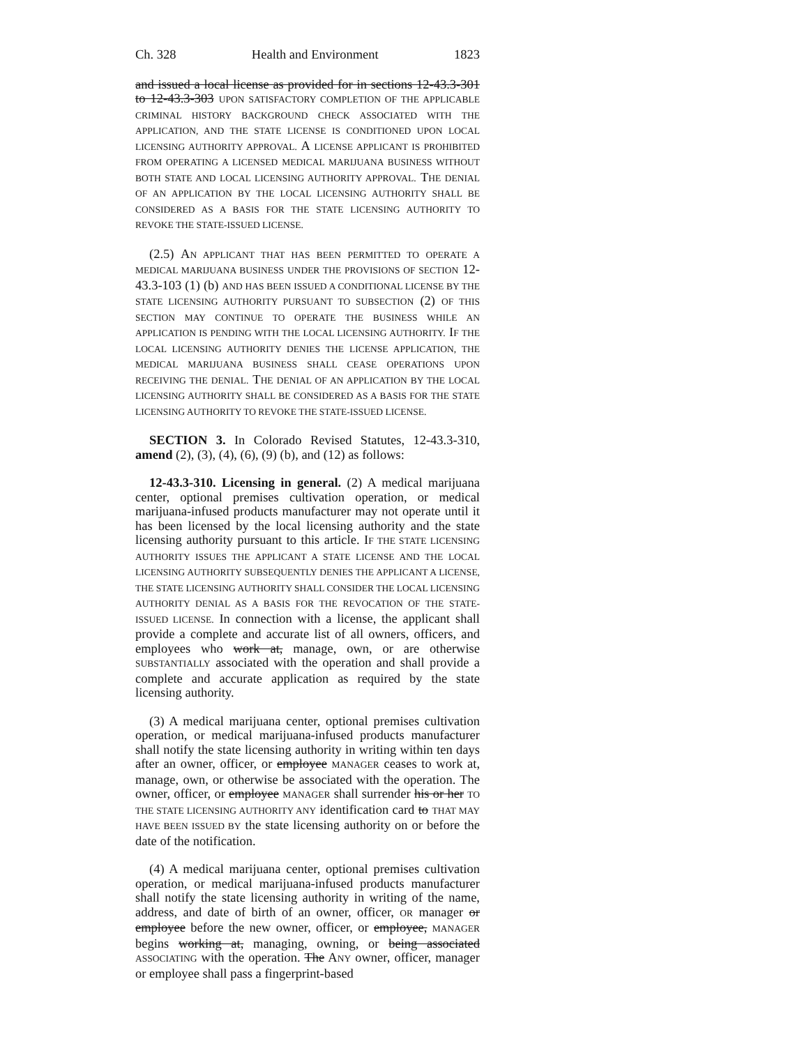Ch. 328 Health and Environment 1823
and issued a local license as provided for in sections 12-43.3-301 to 12-43.3-303 UPON SATISFACTORY COMPLETION OF THE APPLICABLE CRIMINAL HISTORY BACKGROUND CHECK ASSOCIATED WITH THE APPLICATION, AND THE STATE LICENSE IS CONDITIONED UPON LOCAL LICENSING AUTHORITY APPROVAL. A LICENSE APPLICANT IS PROHIBITED FROM OPERATING A LICENSED MEDICAL MARIJUANA BUSINESS WITHOUT BOTH STATE AND LOCAL LICENSING AUTHORITY APPROVAL. THE DENIAL OF AN APPLICATION BY THE LOCAL LICENSING AUTHORITY SHALL BE CONSIDERED AS A BASIS FOR THE STATE LICENSING AUTHORITY TO REVOKE THE STATE-ISSUED LICENSE.
(2.5) AN APPLICANT THAT HAS BEEN PERMITTED TO OPERATE A MEDICAL MARIJUANA BUSINESS UNDER THE PROVISIONS OF SECTION 12-43.3-103 (1) (b) AND HAS BEEN ISSUED A CONDITIONAL LICENSE BY THE STATE LICENSING AUTHORITY PURSUANT TO SUBSECTION (2) OF THIS SECTION MAY CONTINUE TO OPERATE THE BUSINESS WHILE AN APPLICATION IS PENDING WITH THE LOCAL LICENSING AUTHORITY. IF THE LOCAL LICENSING AUTHORITY DENIES THE LICENSE APPLICATION, THE MEDICAL MARIJUANA BUSINESS SHALL CEASE OPERATIONS UPON RECEIVING THE DENIAL. THE DENIAL OF AN APPLICATION BY THE LOCAL LICENSING AUTHORITY SHALL BE CONSIDERED AS A BASIS FOR THE STATE LICENSING AUTHORITY TO REVOKE THE STATE-ISSUED LICENSE.
SECTION 3. In Colorado Revised Statutes, 12-43.3-310, amend (2), (3), (4), (6), (9) (b), and (12) as follows:
12-43.3-310. Licensing in general. (2) A medical marijuana center, optional premises cultivation operation, or medical marijuana-infused products manufacturer may not operate until it has been licensed by the local licensing authority and the state licensing authority pursuant to this article. IF THE STATE LICENSING AUTHORITY ISSUES THE APPLICANT A STATE LICENSE AND THE LOCAL LICENSING AUTHORITY SUBSEQUENTLY DENIES THE APPLICANT A LICENSE, THE STATE LICENSING AUTHORITY SHALL CONSIDER THE LOCAL LICENSING AUTHORITY DENIAL AS A BASIS FOR THE REVOCATION OF THE STATE-ISSUED LICENSE. In connection with a license, the applicant shall provide a complete and accurate list of all owners, officers, and employees who work at, manage, own, or are otherwise SUBSTANTIALLY associated with the operation and shall provide a complete and accurate application as required by the state licensing authority.
(3) A medical marijuana center, optional premises cultivation operation, or medical marijuana-infused products manufacturer shall notify the state licensing authority in writing within ten days after an owner, officer, or employee MANAGER ceases to work at, manage, own, or otherwise be associated with the operation. The owner, officer, or employee MANAGER shall surrender his or her TO THE STATE LICENSING AUTHORITY ANY identification card to THAT MAY HAVE BEEN ISSUED BY the state licensing authority on or before the date of the notification.
(4) A medical marijuana center, optional premises cultivation operation, or medical marijuana-infused products manufacturer shall notify the state licensing authority in writing of the name, address, and date of birth of an owner, officer, OR manager or employee before the new owner, officer, or employee, MANAGER begins working at, managing, owning, or being associated ASSOCIATING with the operation. The ANY owner, officer, manager or employee shall pass a fingerprint-based